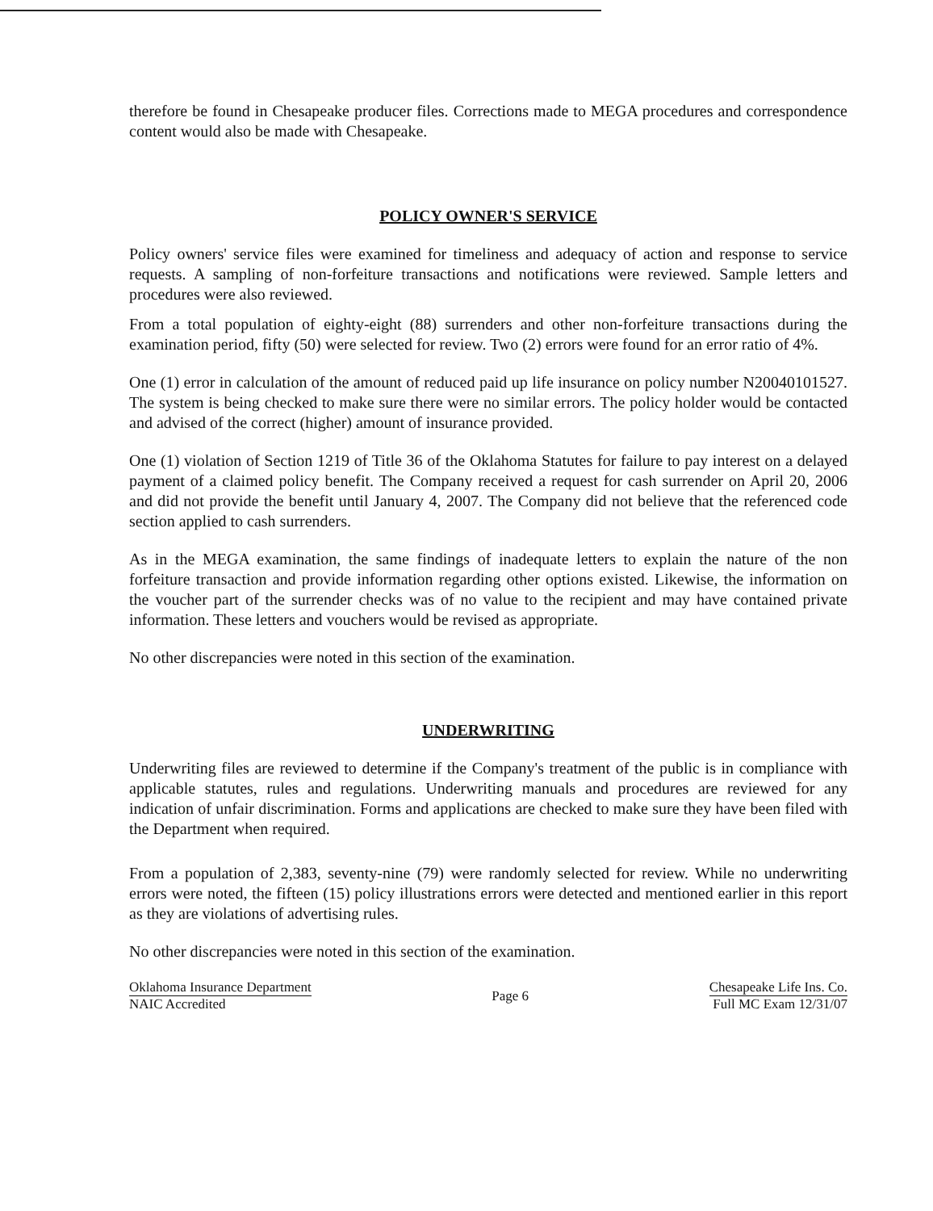therefore be found in Chesapeake producer files. Corrections made to MEGA procedures and correspondence content would also be made with Chesapeake.
POLICY OWNER'S SERVICE
Policy owners' service files were examined for timeliness and adequacy of action and response to service requests. A sampling of non-forfeiture transactions and notifications were reviewed. Sample letters and procedures were also reviewed.
From a total population of eighty-eight (88) surrenders and other non-forfeiture transactions during the examination period, fifty (50) were selected for review. Two (2) errors were found for an error ratio of 4%.
One (1) error in calculation of the amount of reduced paid up life insurance on policy number N20040101527. The system is being checked to make sure there were no similar errors. The policy holder would be contacted and advised of the correct (higher) amount of insurance provided.
One (1) violation of Section 1219 of Title 36 of the Oklahoma Statutes for failure to pay interest on a delayed payment of a claimed policy benefit. The Company received a request for cash surrender on April 20, 2006 and did not provide the benefit until January 4, 2007. The Company did not believe that the referenced code section applied to cash surrenders.
As in the MEGA examination, the same findings of inadequate letters to explain the nature of the non forfeiture transaction and provide information regarding other options existed. Likewise, the information on the voucher part of the surrender checks was of no value to the recipient and may have contained private information. These letters and vouchers would be revised as appropriate.
No other discrepancies were noted in this section of the examination.
UNDERWRITING
Underwriting files are reviewed to determine if the Company's treatment of the public is in compliance with applicable statutes, rules and regulations. Underwriting manuals and procedures are reviewed for any indication of unfair discrimination. Forms and applications are checked to make sure they have been filed with the Department when required.
From a population of 2,383, seventy-nine (79) were randomly selected for review. While no underwriting errors were noted, the fifteen (15) policy illustrations errors were detected and mentioned earlier in this report as they are violations of advertising rules.
No other discrepancies were noted in this section of the examination.
Oklahoma Insurance Department
NAIC Accredited
Page 6
Chesapeake Life Ins. Co.
Full MC Exam 12/31/07